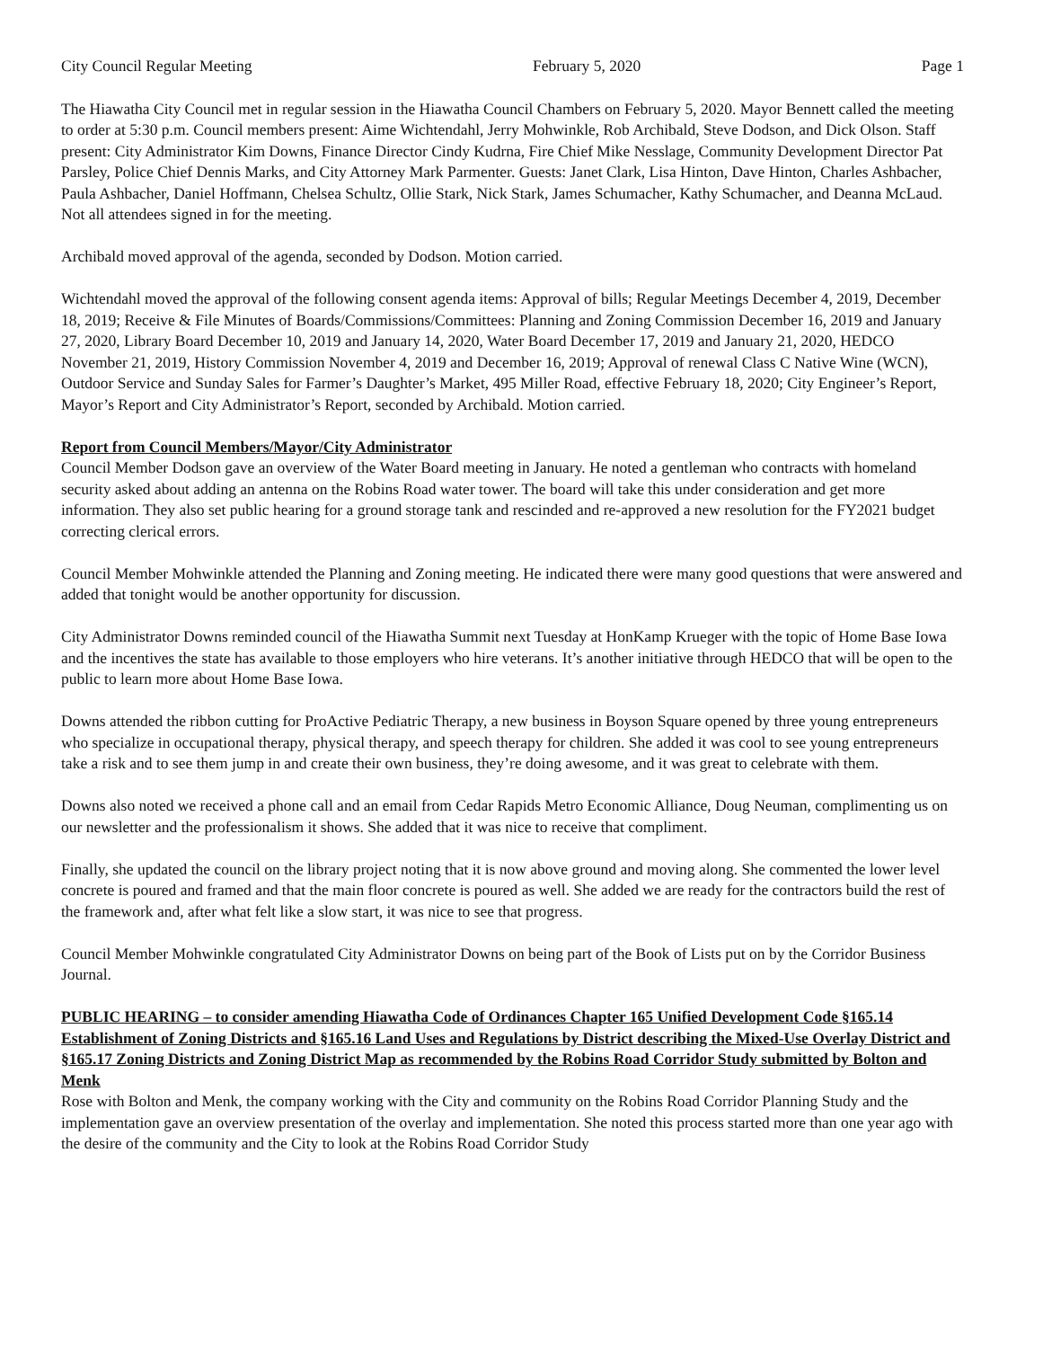City Council Regular Meeting February 5, 2020 Page 1
The Hiawatha City Council met in regular session in the Hiawatha Council Chambers on February 5, 2020. Mayor Bennett called the meeting to order at 5:30 p.m. Council members present: Aime Wichtendahl, Jerry Mohwinkle, Rob Archibald, Steve Dodson, and Dick Olson. Staff present: City Administrator Kim Downs, Finance Director Cindy Kudrna, Fire Chief Mike Nesslage, Community Development Director Pat Parsley, Police Chief Dennis Marks, and City Attorney Mark Parmenter. Guests: Janet Clark, Lisa Hinton, Dave Hinton, Charles Ashbacher, Paula Ashbacher, Daniel Hoffmann, Chelsea Schultz, Ollie Stark, Nick Stark, James Schumacher, Kathy Schumacher, and Deanna McLaud. Not all attendees signed in for the meeting.
Archibald moved approval of the agenda, seconded by Dodson. Motion carried.
Wichtendahl moved the approval of the following consent agenda items: Approval of bills; Regular Meetings December 4, 2019, December 18, 2019; Receive & File Minutes of Boards/Commissions/Committees: Planning and Zoning Commission December 16, 2019 and January 27, 2020, Library Board December 10, 2019 and January 14, 2020, Water Board December 17, 2019 and January 21, 2020, HEDCO November 21, 2019, History Commission November 4, 2019 and December 16, 2019; Approval of renewal Class C Native Wine (WCN), Outdoor Service and Sunday Sales for Farmer’s Daughter’s Market, 495 Miller Road, effective February 18, 2020; City Engineer’s Report, Mayor’s Report and City Administrator’s Report, seconded by Archibald. Motion carried.
Report from Council Members/Mayor/City Administrator
Council Member Dodson gave an overview of the Water Board meeting in January. He noted a gentleman who contracts with homeland security asked about adding an antenna on the Robins Road water tower. The board will take this under consideration and get more information. They also set public hearing for a ground storage tank and rescinded and re-approved a new resolution for the FY2021 budget correcting clerical errors.
Council Member Mohwinkle attended the Planning and Zoning meeting. He indicated there were many good questions that were answered and added that tonight would be another opportunity for discussion.
City Administrator Downs reminded council of the Hiawatha Summit next Tuesday at HonKamp Krueger with the topic of Home Base Iowa and the incentives the state has available to those employers who hire veterans. It’s another initiative through HEDCO that will be open to the public to learn more about Home Base Iowa.
Downs attended the ribbon cutting for ProActive Pediatric Therapy, a new business in Boyson Square opened by three young entrepreneurs who specialize in occupational therapy, physical therapy, and speech therapy for children. She added it was cool to see young entrepreneurs take a risk and to see them jump in and create their own business, they’re doing awesome, and it was great to celebrate with them.
Downs also noted we received a phone call and an email from Cedar Rapids Metro Economic Alliance, Doug Neuman, complimenting us on our newsletter and the professionalism it shows. She added that it was nice to receive that compliment.
Finally, she updated the council on the library project noting that it is now above ground and moving along. She commented the lower level concrete is poured and framed and that the main floor concrete is poured as well. She added we are ready for the contractors build the rest of the framework and, after what felt like a slow start, it was nice to see that progress.
Council Member Mohwinkle congratulated City Administrator Downs on being part of the Book of Lists put on by the Corridor Business Journal.
PUBLIC HEARING – to consider amending Hiawatha Code of Ordinances Chapter 165 Unified Development Code §165.14 Establishment of Zoning Districts and §165.16 Land Uses and Regulations by District describing the Mixed-Use Overlay District and §165.17 Zoning Districts and Zoning District Map as recommended by the Robins Road Corridor Study submitted by Bolton and Menk
Rose with Bolton and Menk, the company working with the City and community on the Robins Road Corridor Planning Study and the implementation gave an overview presentation of the overlay and implementation. She noted this process started more than one year ago with the desire of the community and the City to look at the Robins Road Corridor Study